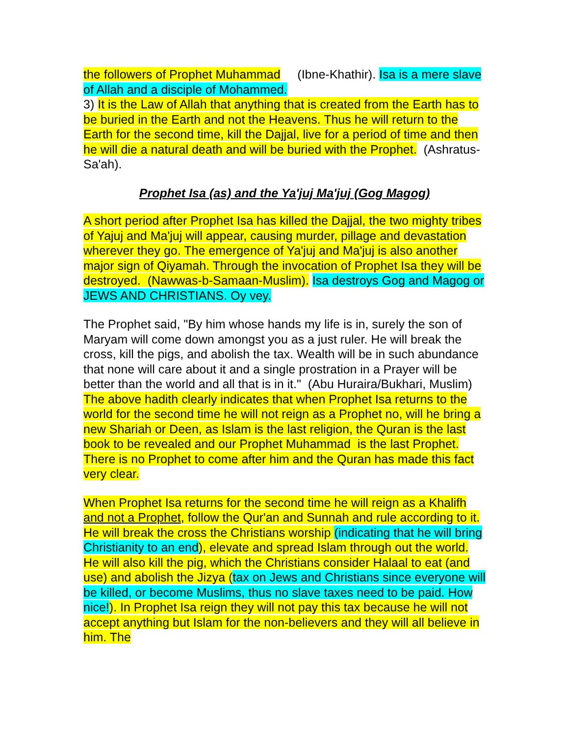the followers of Prophet Muhammad (Ibne-Khathir). Isa is a mere slave of Allah and a disciple of Mohammed.
3) It is the Law of Allah that anything that is created from the Earth has to be buried in the Earth and not the Heavens. Thus he will return to the Earth for the second time, kill the Dajjal, live for a period of time and then he will die a natural death and will be buried with the Prophet. (Ashratus-Sa'ah).
Prophet Isa (as) and the Ya'juj Ma'juj (Gog Magog)
A short period after Prophet Isa has killed the Dajjal, the two mighty tribes of Yajuj and Ma'juj will appear, causing murder, pillage and devastation wherever they go. The emergence of Ya'juj and Ma'juj is also another major sign of Qiyamah. Through the invocation of Prophet Isa they will be destroyed. (Nawwas-b-Samaan-Muslim). Isa destroys Gog and Magog or JEWS AND CHRISTIANS. Oy vey.
The Prophet said, "By him whose hands my life is in, surely the son of Maryam will come down amongst you as a just ruler. He will break the cross, kill the pigs, and abolish the tax. Wealth will be in such abundance that none will care about it and a single prostration in a Prayer will be better than the world and all that is in it." (Abu Huraira/Bukhari, Muslim)
The above hadith clearly indicates that when Prophet Isa returns to the world for the second time he will not reign as a Prophet no, will he bring a new Shariah or Deen, as Islam is the last religion, the Quran is the last book to be revealed and our Prophet Muhammad is the last Prophet. There is no Prophet to come after him and the Quran has made this fact very clear.
When Prophet Isa returns for the second time he will reign as a Khalifh and not a Prophet, follow the Qur'an and Sunnah and rule according to it. He will break the cross the Christians worship (indicating that he will bring Christianity to an end), elevate and spread Islam through out the world. He will also kill the pig, which the Christians consider Halaal to eat (and use) and abolish the Jizya (tax on Jews and Christians since everyone will be killed, or become Muslims, thus no slave taxes need to be paid. How nice!). In Prophet Isa reign they will not pay this tax because he will not accept anything but Islam for the non-believers and they will all believe in him. The